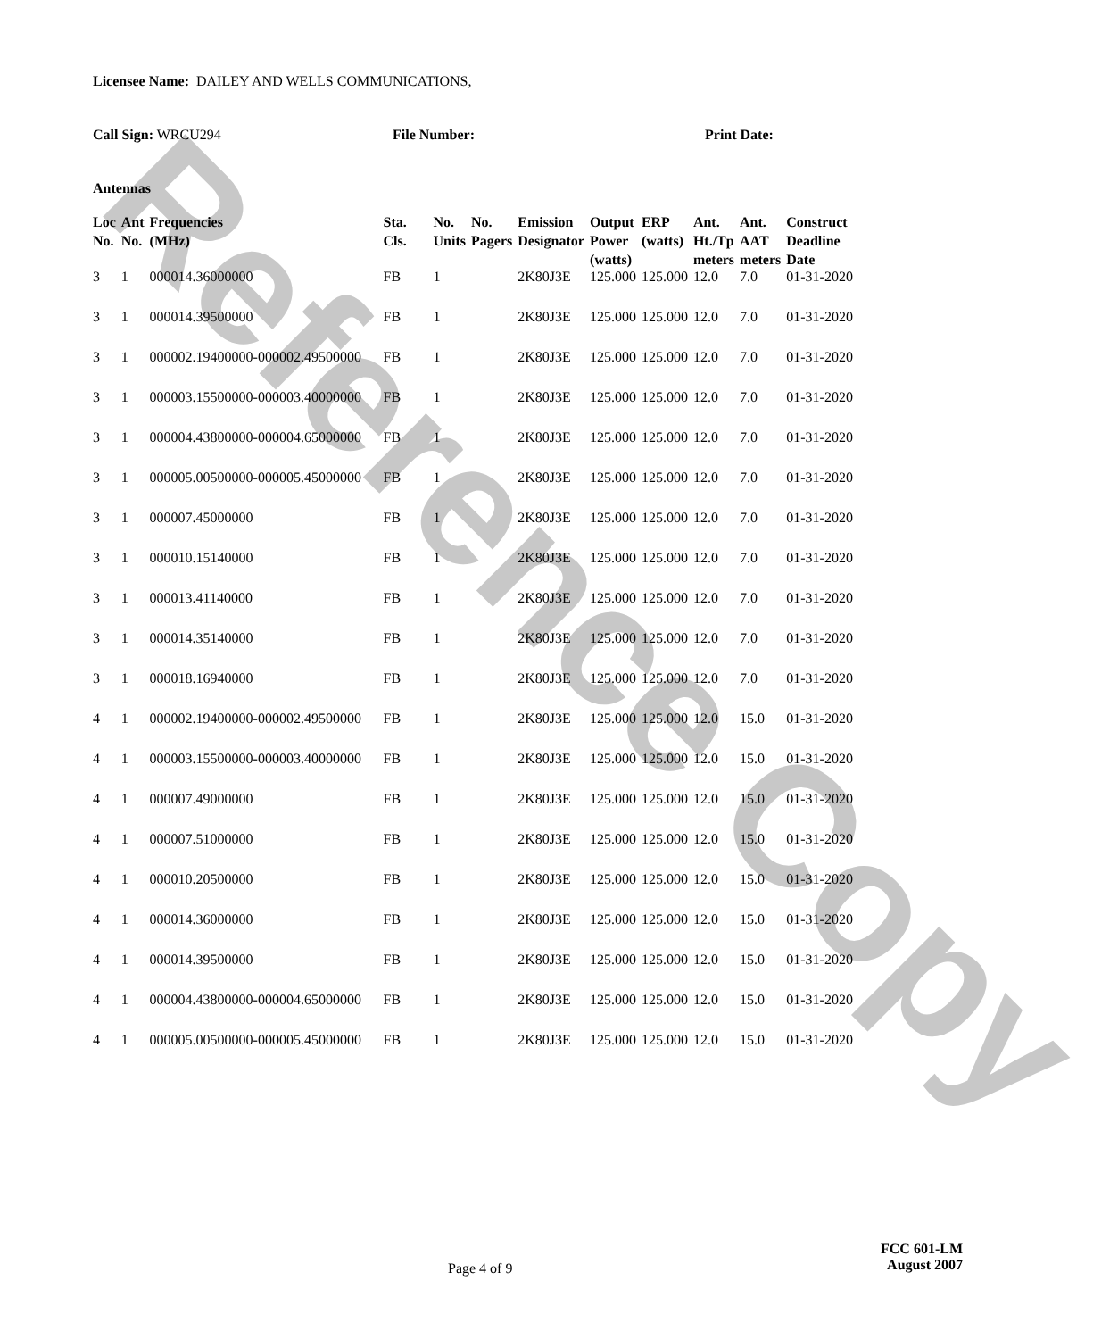Reference Copy
Licensee Name: DAILEY AND WELLS COMMUNICATIONS,
Call Sign: WRCU294 File Number: Print Date:
Antennas
| Loc No. | Ant No. | Frequencies (MHz) | Sta. Cls. | No. Units | No. Pagers | Emission Designator | Output Power (watts) | ERP (watts) | Ant. Ht./Tp meters | Ant. AAT meters | Construct Deadline Date |
| --- | --- | --- | --- | --- | --- | --- | --- | --- | --- | --- | --- |
| 3 | 1 | 000014.36000000 | FB | 1 | | 2K80J3E | 125.000 | 125.000 | 12.0 | 7.0 | 01-31-2020 |
| 3 | 1 | 000014.39500000 | FB | 1 | | 2K80J3E | 125.000 | 125.000 | 12.0 | 7.0 | 01-31-2020 |
| 3 | 1 | 000002.19400000-000002.49500000 | FB | 1 | | 2K80J3E | 125.000 | 125.000 | 12.0 | 7.0 | 01-31-2020 |
| 3 | 1 | 000003.15500000-000003.40000000 | FB | 1 | | 2K80J3E | 125.000 | 125.000 | 12.0 | 7.0 | 01-31-2020 |
| 3 | 1 | 000004.43800000-000004.65000000 | FB | 1 | | 2K80J3E | 125.000 | 125.000 | 12.0 | 7.0 | 01-31-2020 |
| 3 | 1 | 000005.00500000-000005.45000000 | FB | 1 | | 2K80J3E | 125.000 | 125.000 | 12.0 | 7.0 | 01-31-2020 |
| 3 | 1 | 000007.45000000 | FB | 1 | | 2K80J3E | 125.000 | 125.000 | 12.0 | 7.0 | 01-31-2020 |
| 3 | 1 | 000010.15140000 | FB | 1 | | 2K80J3E | 125.000 | 125.000 | 12.0 | 7.0 | 01-31-2020 |
| 3 | 1 | 000013.41140000 | FB | 1 | | 2K80J3E | 125.000 | 125.000 | 12.0 | 7.0 | 01-31-2020 |
| 3 | 1 | 000014.35140000 | FB | 1 | | 2K80J3E | 125.000 | 125.000 | 12.0 | 7.0 | 01-31-2020 |
| 3 | 1 | 000018.16940000 | FB | 1 | | 2K80J3E | 125.000 | 125.000 | 12.0 | 7.0 | 01-31-2020 |
| 4 | 1 | 000002.19400000-000002.49500000 | FB | 1 | | 2K80J3E | 125.000 | 125.000 | 12.0 | 15.0 | 01-31-2020 |
| 4 | 1 | 000003.15500000-000003.40000000 | FB | 1 | | 2K80J3E | 125.000 | 125.000 | 12.0 | 15.0 | 01-31-2020 |
| 4 | 1 | 000007.49000000 | FB | 1 | | 2K80J3E | 125.000 | 125.000 | 12.0 | 15.0 | 01-31-2020 |
| 4 | 1 | 000007.51000000 | FB | 1 | | 2K80J3E | 125.000 | 125.000 | 12.0 | 15.0 | 01-31-2020 |
| 4 | 1 | 000010.20500000 | FB | 1 | | 2K80J3E | 125.000 | 125.000 | 12.0 | 15.0 | 01-31-2020 |
| 4 | 1 | 000014.36000000 | FB | 1 | | 2K80J3E | 125.000 | 125.000 | 12.0 | 15.0 | 01-31-2020 |
| 4 | 1 | 000014.39500000 | FB | 1 | | 2K80J3E | 125.000 | 125.000 | 12.0 | 15.0 | 01-31-2020 |
| 4 | 1 | 000004.43800000-000004.65000000 | FB | 1 | | 2K80J3E | 125.000 | 125.000 | 12.0 | 15.0 | 01-31-2020 |
| 4 | 1 | 000005.00500000-000005.45000000 | FB | 1 | | 2K80J3E | 125.000 | 125.000 | 12.0 | 15.0 | 01-31-2020 |
Page 4 of 9
FCC 601-LM
August 2007